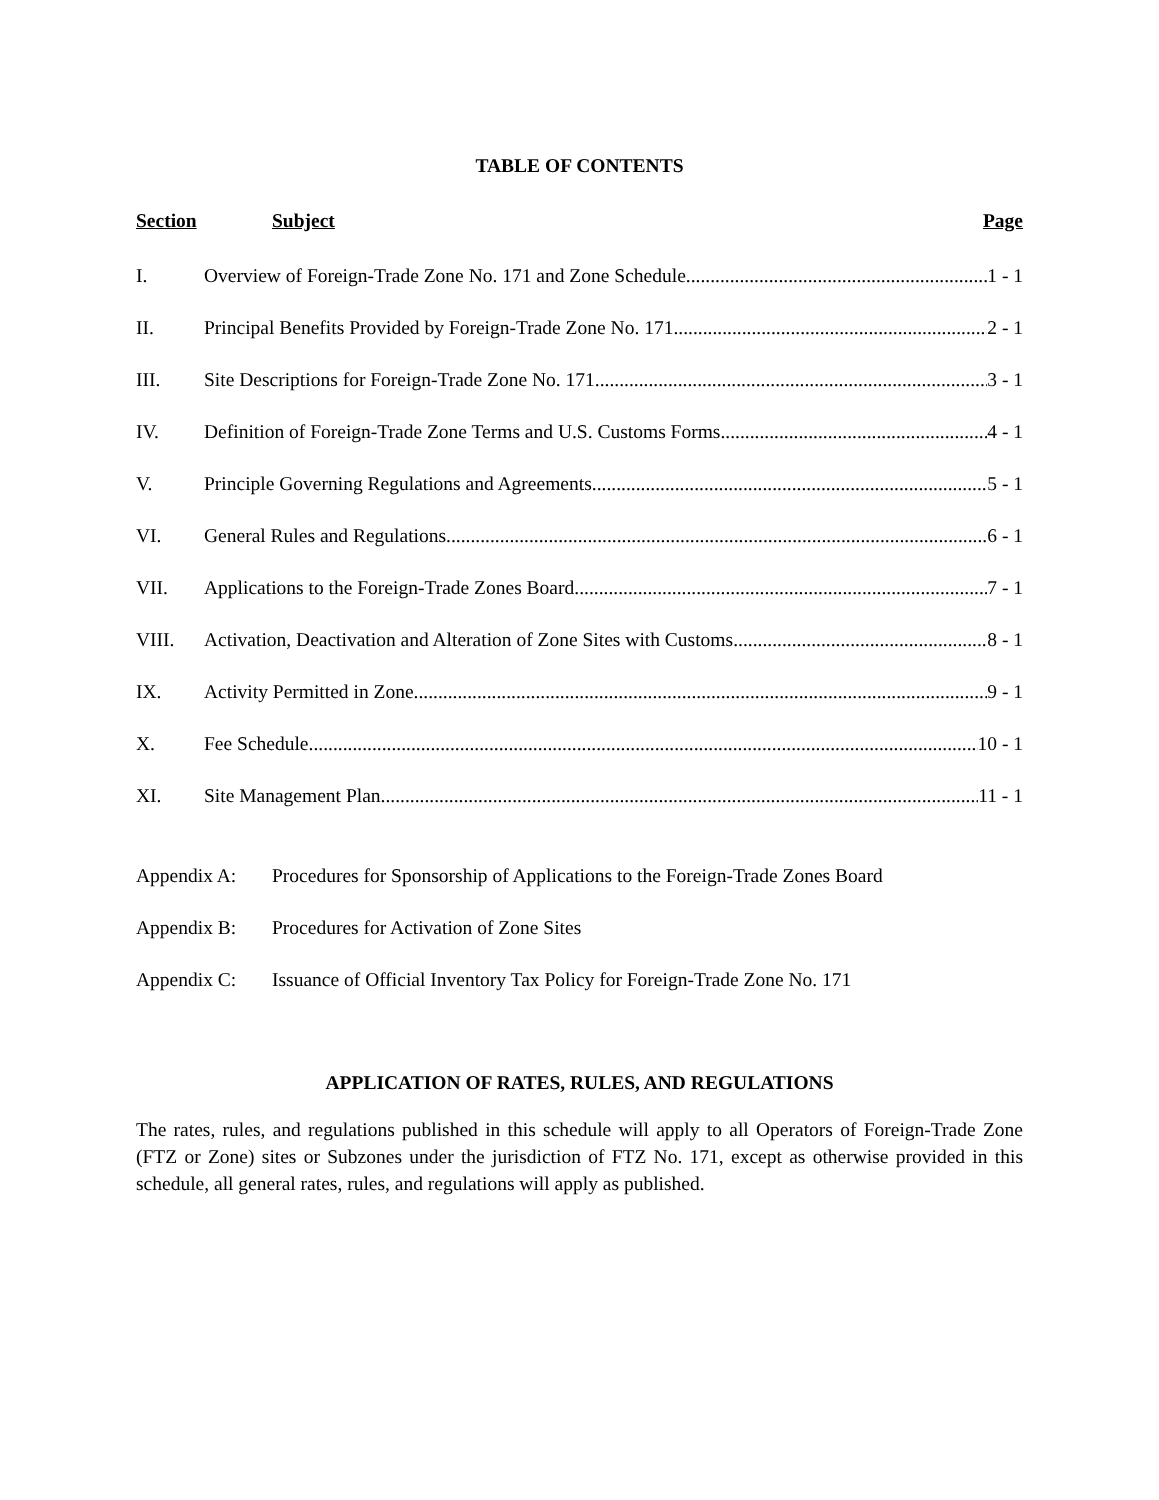TABLE OF CONTENTS
Section Subject Page
I. Overview of Foreign-Trade Zone No. 171 and Zone Schedule 1 - 1
II. Principal Benefits Provided by Foreign-Trade Zone No. 171 2 - 1
III. Site Descriptions for Foreign-Trade Zone No. 171 3 - 1
IV. Definition of Foreign-Trade Zone Terms and U.S. Customs Forms 4 - 1
V. Principle Governing Regulations and Agreements 5 - 1
VI. General Rules and Regulations 6 - 1
VII. Applications to the Foreign-Trade Zones Board 7 - 1
VIII. Activation, Deactivation and Alteration of Zone Sites with Customs 8 - 1
IX. Activity Permitted in Zone 9 - 1
X. Fee Schedule 10 - 1
XI. Site Management Plan 11 - 1
Appendix A: Procedures for Sponsorship of Applications to the Foreign-Trade Zones Board
Appendix B: Procedures for Activation of Zone Sites
Appendix C: Issuance of Official Inventory Tax Policy for Foreign-Trade Zone No. 171
APPLICATION OF RATES, RULES, AND REGULATIONS
The rates, rules, and regulations published in this schedule will apply to all Operators of Foreign-Trade Zone (FTZ or Zone) sites or Subzones under the jurisdiction of FTZ No. 171, except as otherwise provided in this schedule, all general rates, rules, and regulations will apply as published.